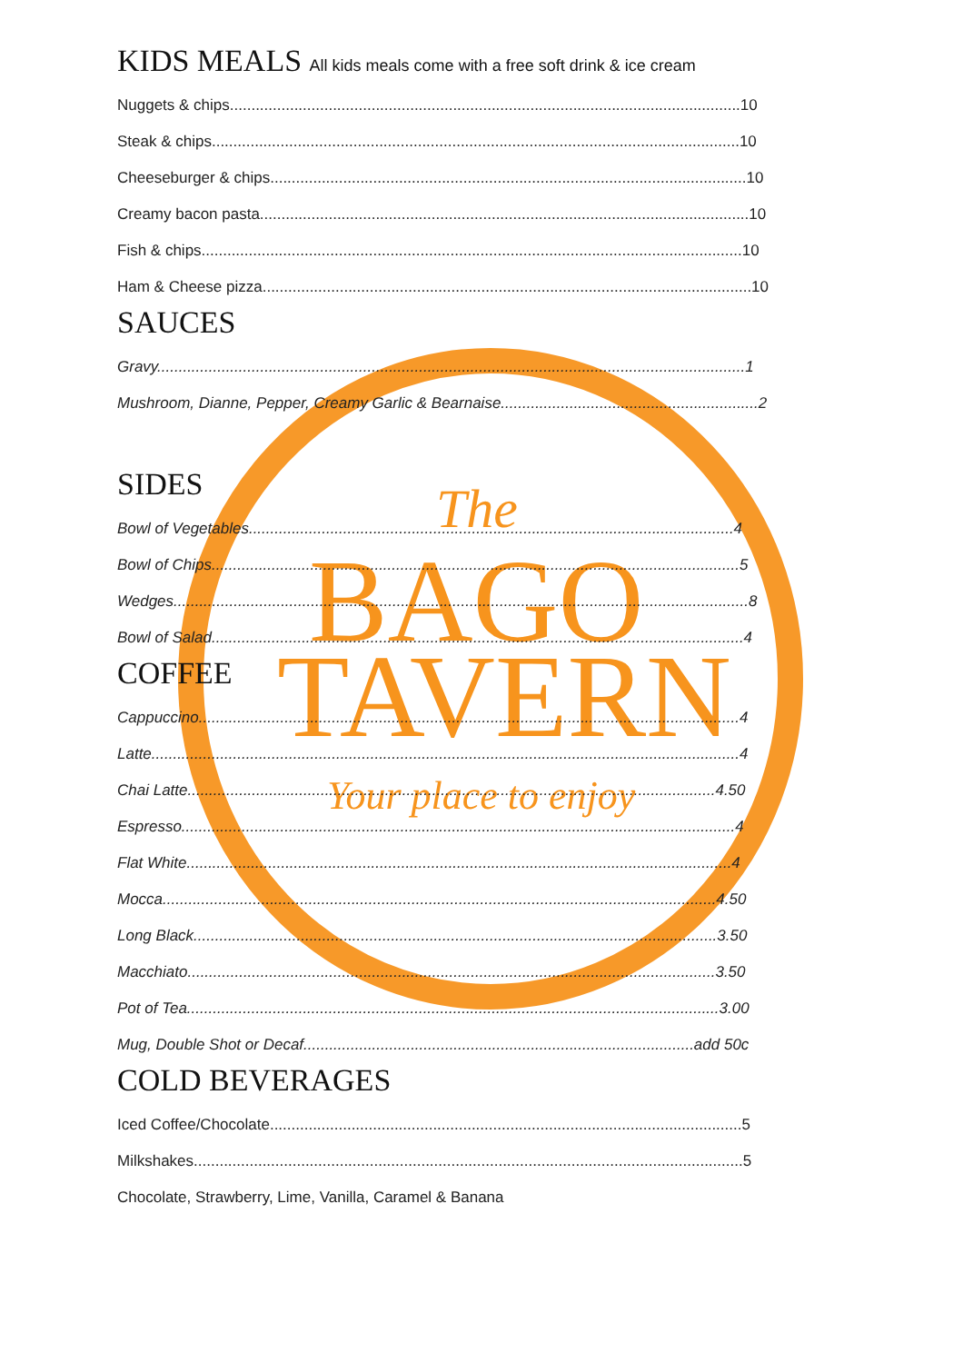BAGO
TAVERN
The
Your place to enjoy
KIDS MEALS All kids meals come with a free soft drink & ice cream
Nuggets & chips.......................................................................................................................10
Steak & chips...........................................................................................................................10
Cheeseburger & chips...............................................................................................................10
Creamy bacon pasta..................................................................................................................10
Fish & chips..............................................................................................................................10
Ham & Cheese pizza..................................................................................................................10
SAUCES
Gravy.........................................................................................................................................1
Mushroom, Dianne, Pepper, Creamy Garlic & Bearnaise............................................................2
SIDES
Bowl of Vegetables.................................................................................................................4
Bowl of Chips...........................................................................................................................5
Wedges......................................................................................................................................8
Bowl of Salad............................................................................................................................4
COFFEE
Cappuccino..............................................................................................................................4
Latte.........................................................................................................................................4
Chai Latte...........................................................................................................................4.50
Espresso.................................................................................................................................4
Flat White...............................................................................................................................4
Mocca.................................................................................................................................4.50
Long Black..........................................................................................................................3.50
Macchiato...........................................................................................................................3.50
Pot of Tea............................................................................................................................3.00
Mug, Double Shot or Decaf...........................................................................................add 50c
COLD BEVERAGES
Iced Coffee/Chocolate..............................................................................................................5
Milkshakes................................................................................................................................5
Chocolate, Strawberry, Lime, Vanilla, Caramel & Banana